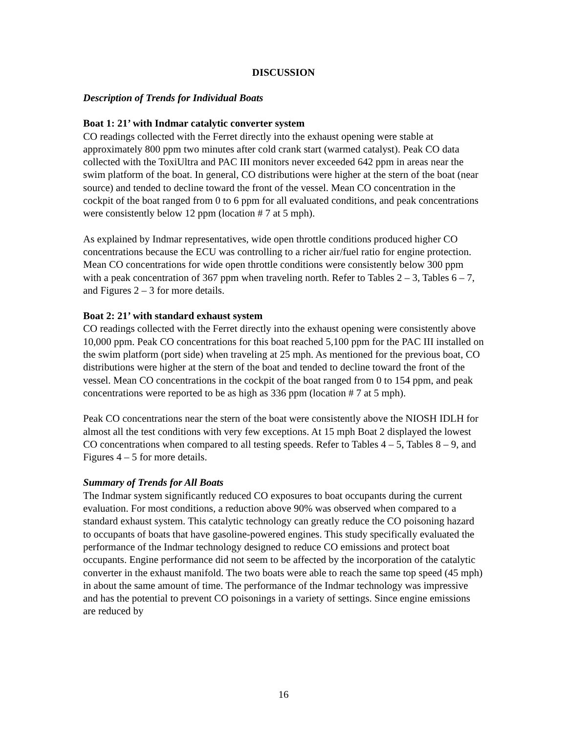DISCUSSION
Description of Trends for Individual Boats
Boat 1: 21’ with Indmar catalytic converter system
CO readings collected with the Ferret directly into the exhaust opening were stable at approximately 800 ppm two minutes after cold crank start (warmed catalyst). Peak CO data collected with the ToxiUltra and PAC III monitors never exceeded 642 ppm in areas near the swim platform of the boat. In general, CO distributions were higher at the stern of the boat (near source) and tended to decline toward the front of the vessel. Mean CO concentration in the cockpit of the boat ranged from 0 to 6 ppm for all evaluated conditions, and peak concentrations were consistently below 12 ppm (location # 7 at 5 mph).
As explained by Indmar representatives, wide open throttle conditions produced higher CO concentrations because the ECU was controlling to a richer air/fuel ratio for engine protection. Mean CO concentrations for wide open throttle conditions were consistently below 300 ppm with a peak concentration of 367 ppm when traveling north. Refer to Tables 2 – 3, Tables 6 – 7, and Figures 2 – 3 for more details.
Boat 2: 21’ with standard exhaust system
CO readings collected with the Ferret directly into the exhaust opening were consistently above 10,000 ppm. Peak CO concentrations for this boat reached 5,100 ppm for the PAC III installed on the swim platform (port side) when traveling at 25 mph. As mentioned for the previous boat, CO distributions were higher at the stern of the boat and tended to decline toward the front of the vessel. Mean CO concentrations in the cockpit of the boat ranged from 0 to 154 ppm, and peak concentrations were reported to be as high as 336 ppm (location # 7 at 5 mph).
Peak CO concentrations near the stern of the boat were consistently above the NIOSH IDLH for almost all the test conditions with very few exceptions. At 15 mph Boat 2 displayed the lowest CO concentrations when compared to all testing speeds. Refer to Tables 4 – 5, Tables 8 – 9, and Figures 4 – 5 for more details.
Summary of Trends for All Boats
The Indmar system significantly reduced CO exposures to boat occupants during the current evaluation. For most conditions, a reduction above 90% was observed when compared to a standard exhaust system. This catalytic technology can greatly reduce the CO poisoning hazard to occupants of boats that have gasoline-powered engines. This study specifically evaluated the performance of the Indmar technology designed to reduce CO emissions and protect boat occupants. Engine performance did not seem to be affected by the incorporation of the catalytic converter in the exhaust manifold. The two boats were able to reach the same top speed (45 mph) in about the same amount of time. The performance of the Indmar technology was impressive and has the potential to prevent CO poisonings in a variety of settings. Since engine emissions are reduced by
16